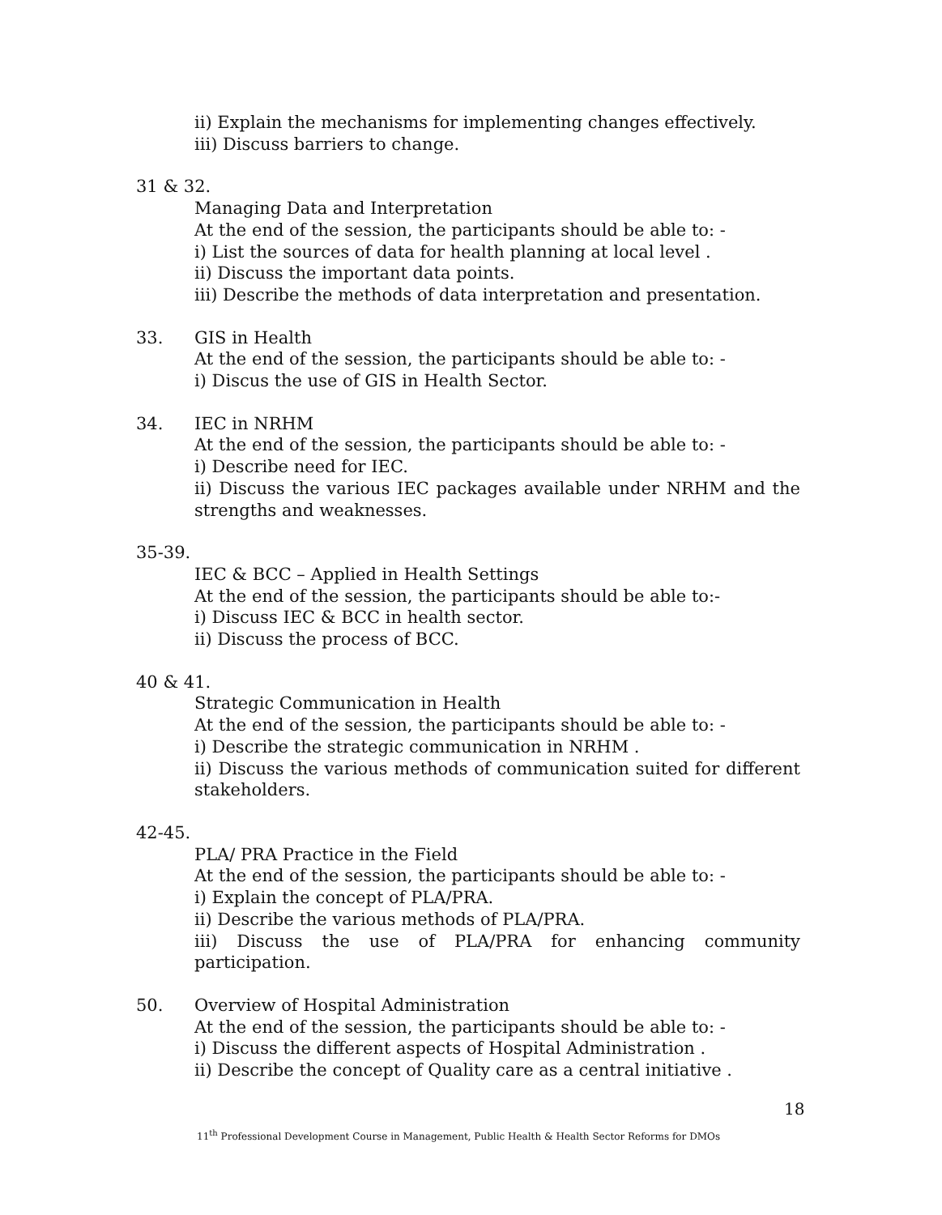ii) Explain the mechanisms for implementing changes effectively.
iii) Discuss barriers to change.
31 & 32.
Managing Data and Interpretation
At the end of the session, the participants should be able to: -
i) List the sources of data for health planning at local level .
ii) Discuss the important data points.
iii) Describe the methods of data interpretation and presentation.
33. GIS in Health
At the end of the session, the participants should be able to: -
i) Discus the use of GIS in Health Sector.
34. IEC in NRHM
At the end of the session, the participants should be able to: -
i) Describe need for IEC.
ii) Discuss the various IEC packages available under NRHM and the strengths and weaknesses.
35-39.
IEC & BCC – Applied in Health Settings
At the end of the session, the participants should be able to:-
i) Discuss IEC & BCC in health sector.
ii) Discuss the process of BCC.
40 & 41.
Strategic Communication in Health
At the end of the session, the participants should be able to: -
i) Describe the strategic communication in NRHM .
ii) Discuss the various methods of communication suited for different stakeholders.
42-45.
PLA/ PRA Practice in the Field
At the end of the session, the participants should be able to: -
i) Explain the concept of PLA/PRA.
ii) Describe the various methods of PLA/PRA.
iii) Discuss the use of PLA/PRA for enhancing community participation.
50. Overview of Hospital Administration
At the end of the session, the participants should be able to: -
i) Discuss the different aspects of Hospital Administration .
ii) Describe the concept of Quality care as a central initiative .
18
11<sup>th</sup> Professional Development Course in Management, Public Health & Health Sector Reforms for DMOs